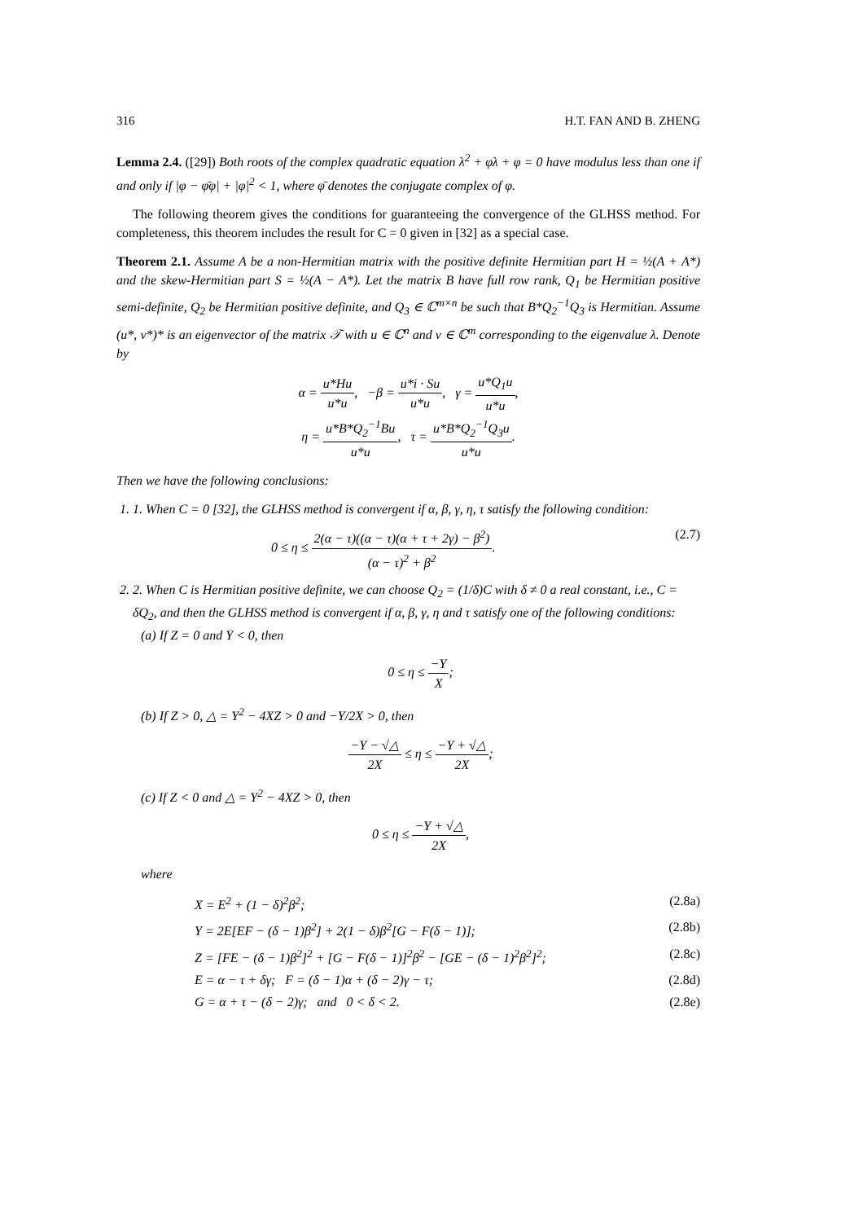316 H.T. FAN AND B. ZHENG
Lemma 2.4. ([29]) Both roots of the complex quadratic equation λ<sup>2</sup> + φλ + φ = 0 have modulus less than one if and only if |φ − φ̄φ| + |φ|<sup>2</sup> < 1, where φ̄ denotes the conjugate complex of φ.
The following theorem gives the conditions for guaranteeing the convergence of the GLHSS method. For completeness, this theorem includes the result for C = 0 given in [32] as a special case.
Theorem 2.1. Assume A be a non-Hermitian matrix with the positive definite Hermitian part H = ½(A + A*) and the skew-Hermitian part S = ½(A − A*). Let the matrix B have full row rank, Q<sub>1</sub> be Hermitian positive semi-definite, Q<sub>2</sub> be Hermitian positive definite, and Q<sub>3</sub> ∈ ℂ<sup>m×n</sup> be such that B*Q<sub>2</sub><sup>−1</sup>Q<sub>3</sub> is Hermitian. Assume (u*, v*)* is an eigenvector of the matrix 𝒯 with u ∈ ℂ<sup>n</sup> and v ∈ ℂ<sup>m</sup> corresponding to the eigenvalue λ. Denote by
α = u*Hu u*u, −β = u*i · Su u*u, γ = u*Q<sub>1</sub>u u*u,
η = u*B*Q<sub>2</sub><sup>−1</sup>Bu u*u, τ = u*B*Q<sub>2</sub><sup>−1</sup>Q<sub>3</sub>u u*u.
Then we have the following conclusions:
1. 1. When C = 0 [32], the GLHSS method is convergent if α, β, γ, η, τ satisfy the following condition:
0 ≤ η ≤ 2(α − τ)((α − τ)(α + τ + 2γ) − β<sup>2</sup>) (α − τ)<sup>2</sup> + β<sup>2</sup>. (2.7)
2. 2. When C is Hermitian positive definite, we can choose Q<sub>2</sub> = (1/δ)C with δ ≠ 0 a real constant, i.e., C = δQ<sub>2</sub>, and then the GLHSS method is convergent if α, β, γ, η and τ satisfy one of the following conditions:
(a) If Z = 0 and Y < 0, then
0 ≤ η ≤ −Y X;
(b) If Z > 0, △ = Y<sup>2</sup> − 4XZ > 0 and −Y/2X > 0, then
−Y − √△ 2X ≤ η ≤ −Y + √△ 2X;
(c) If Z < 0 and △ = Y<sup>2</sup> − 4XZ > 0, then
0 ≤ η ≤ −Y + √△ 2X,
where
X = E<sup>2</sup> + (1 − δ)<sup>2</sup>β<sup>2</sup>; (2.8a)
Y = 2E[EF − (δ − 1)β<sup>2</sup>] + 2(1 − δ)β<sup>2</sup>[G − F(δ − 1)]; (2.8b)
Z = [FE − (δ − 1)β<sup>2</sup>]<sup>2</sup> + [G − F(δ − 1)]<sup>2</sup>β<sup>2</sup> − [GE − (δ − 1)<sup>2</sup>β<sup>2</sup>]<sup>2</sup>; (2.8c)
E = α − τ + δγ; F = (δ − 1)α + (δ − 2)γ − τ; (2.8d)
G = α + τ − (δ − 2)γ; and 0 < δ < 2. (2.8e)